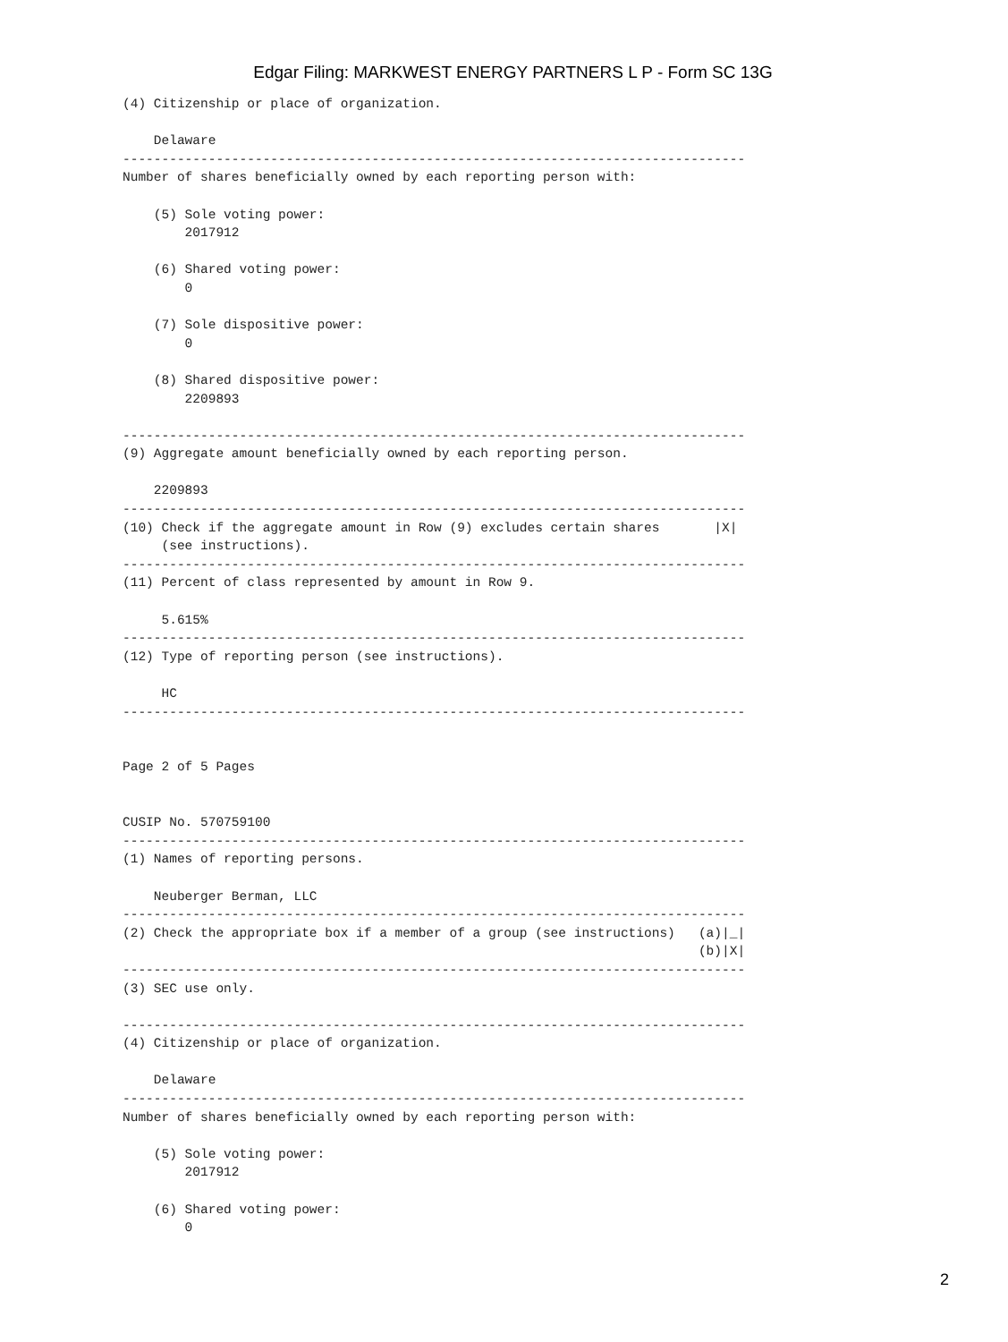Edgar Filing: MARKWEST ENERGY PARTNERS L P - Form SC 13G
(4) Citizenship or place of organization.

    Delaware
--------------------------------------------------------------------------------
Number of shares beneficially owned by each reporting person with:

    (5) Sole voting power:
        2017912

    (6) Shared voting power:
        0

    (7) Sole dispositive power:
        0

    (8) Shared dispositive power:
        2209893

--------------------------------------------------------------------------------
(9) Aggregate amount beneficially owned by each reporting person.

    2209893
--------------------------------------------------------------------------------
(10) Check if the aggregate amount in Row (9) excludes certain shares       |X|
     (see instructions).
--------------------------------------------------------------------------------
(11) Percent of class represented by amount in Row 9.

     5.615%
--------------------------------------------------------------------------------
(12) Type of reporting person (see instructions).

     HC
--------------------------------------------------------------------------------


Page 2 of 5 Pages


CUSIP No. 570759100
--------------------------------------------------------------------------------
(1) Names of reporting persons.

    Neuberger Berman, LLC
--------------------------------------------------------------------------------
(2) Check the appropriate box if a member of a group (see instructions)   (a)|_|
                                                                          (b)|X|
--------------------------------------------------------------------------------
(3) SEC use only.

--------------------------------------------------------------------------------
(4) Citizenship or place of organization.

    Delaware
--------------------------------------------------------------------------------
Number of shares beneficially owned by each reporting person with:

    (5) Sole voting power:
        2017912

    (6) Shared voting power:
        0
2